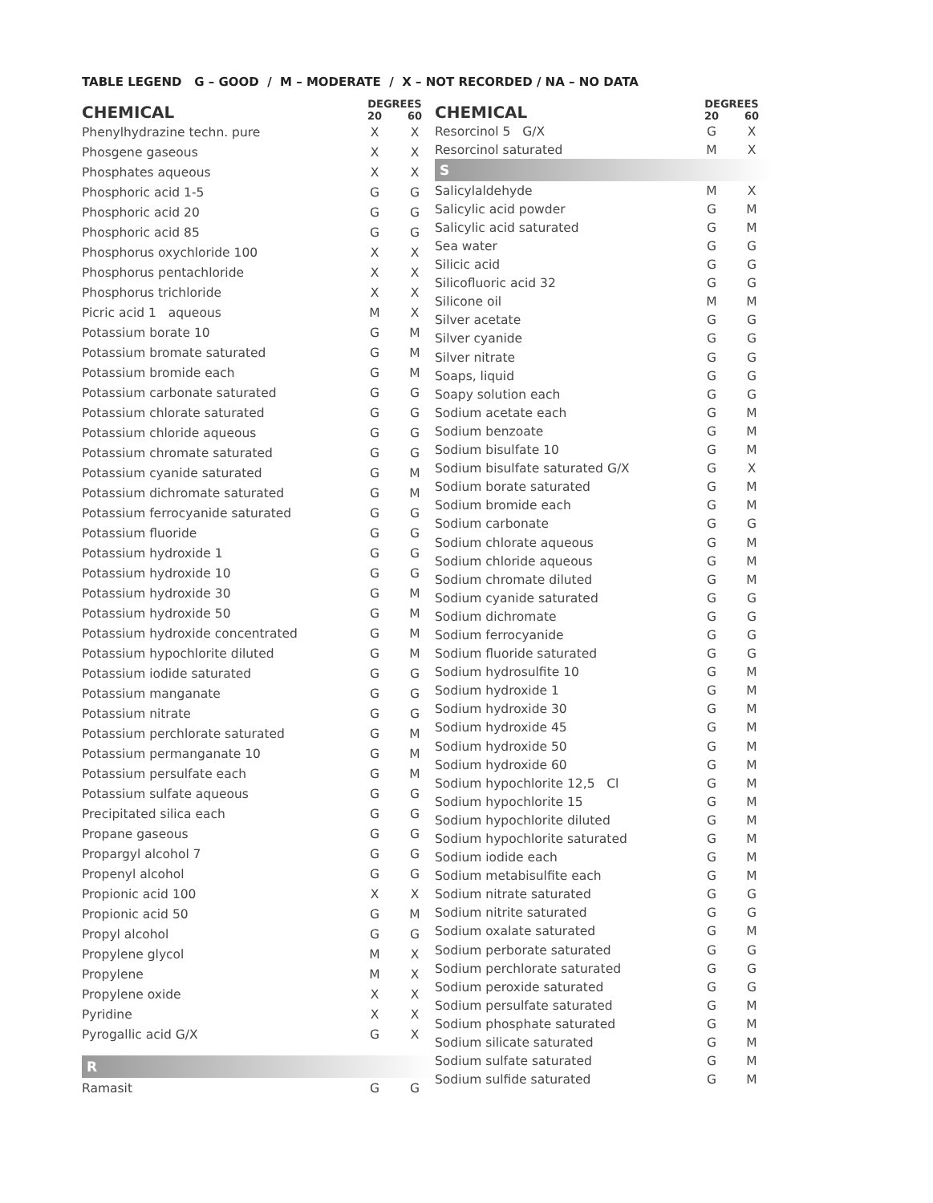TABLE LEGEND G – GOOD / M – MODERATE / X – NOT RECORDED / NA – NO DATA
| CHEMICAL | DEGREES | |
| --- | --- | --- |
| | 20 | 60 |
| Phenylhydrazine techn. pure | X | X |
| Phosgene gaseous | X | X |
| Phosphates aqueous | X | X |
| Phosphoric acid 1-5 | G | G |
| Phosphoric acid 20 | G | G |
| Phosphoric acid 85 | G | G |
| Phosphorus oxychloride 100 | X | X |
| Phosphorus pentachloride | X | X |
| Phosphorus trichloride | X | X |
| Picric acid 1 aqueous | M | X |
| Potassium borate 10 | G | M |
| Potassium bromate saturated | G | M |
| Potassium bromide each | G | M |
| Potassium carbonate saturated | G | G |
| Potassium chlorate saturated | G | G |
| Potassium chloride aqueous | G | G |
| Potassium chromate saturated | G | G |
| Potassium cyanide saturated | G | M |
| Potassium dichromate saturated | G | M |
| Potassium ferrocyanide saturated | G | G |
| Potassium fluoride | G | G |
| Potassium hydroxide 1 | G | G |
| Potassium hydroxide 10 | G | G |
| Potassium hydroxide 30 | G | M |
| Potassium hydroxide 50 | G | M |
| Potassium hydroxide concentrated | G | M |
| Potassium hypochlorite diluted | G | M |
| Potassium iodide saturated | G | G |
| Potassium manganate | G | G |
| Potassium nitrate | G | G |
| Potassium perchlorate saturated | G | M |
| Potassium permanganate 10 | G | M |
| Potassium persulfate each | G | M |
| Potassium sulfate aqueous | G | G |
| Precipitated silica each | G | G |
| Propane gaseous | G | G |
| Propargyl alcohol 7 | G | G |
| Propenyl alcohol | G | G |
| Propionic acid 100 | X | X |
| Propionic acid 50 | G | M |
| Propyl alcohol | G | G |
| Propylene glycol | M | X |
| Propylene | M | X |
| Propylene oxide | X | X |
| Pyridine | X | X |
| Pyrogallic acid G/X | G | X |
| R | | |
| Ramasit | G | G |
| CHEMICAL | DEGREES | |
| --- | --- | --- |
| | 20 | 60 |
| Resorcinol 5 G/X | G | X |
| Resorcinol saturated | M | X |
| S | | |
| Salicylaldehyde | M | X |
| Salicylic acid powder | G | M |
| Salicylic acid saturated | G | M |
| Sea water | G | G |
| Silicic acid | G | G |
| Silicofluoric acid 32 | G | G |
| Silicone oil | M | M |
| Silver acetate | G | G |
| Silver cyanide | G | G |
| Silver nitrate | G | G |
| Soaps, liquid | G | G |
| Soapy solution each | G | G |
| Sodium acetate each | G | M |
| Sodium benzoate | G | M |
| Sodium bisulfate 10 | G | M |
| Sodium bisulfate saturated G/X | G | X |
| Sodium borate saturated | G | M |
| Sodium bromide each | G | M |
| Sodium carbonate | G | G |
| Sodium chlorate aqueous | G | M |
| Sodium chloride aqueous | G | M |
| Sodium chromate diluted | G | M |
| Sodium cyanide saturated | G | G |
| Sodium dichromate | G | G |
| Sodium ferrocyanide | G | G |
| Sodium fluoride saturated | G | G |
| Sodium hydrosulfite 10 | G | M |
| Sodium hydroxide 1 | G | M |
| Sodium hydroxide 30 | G | M |
| Sodium hydroxide 45 | G | M |
| Sodium hydroxide 50 | G | M |
| Sodium hydroxide 60 | G | M |
| Sodium hypochlorite 12,5 Cl | G | M |
| Sodium hypochlorite 15 | G | M |
| Sodium hypochlorite diluted | G | M |
| Sodium hypochlorite saturated | G | M |
| Sodium iodide each | G | M |
| Sodium metabisulfite each | G | M |
| Sodium nitrate saturated | G | G |
| Sodium nitrite saturated | G | G |
| Sodium oxalate saturated | G | M |
| Sodium perborate saturated | G | G |
| Sodium perchlorate saturated | G | G |
| Sodium peroxide saturated | G | G |
| Sodium persulfate saturated | G | M |
| Sodium phosphate saturated | G | M |
| Sodium silicate saturated | G | M |
| Sodium sulfate saturated | G | M |
| Sodium sulfide saturated | G | M |